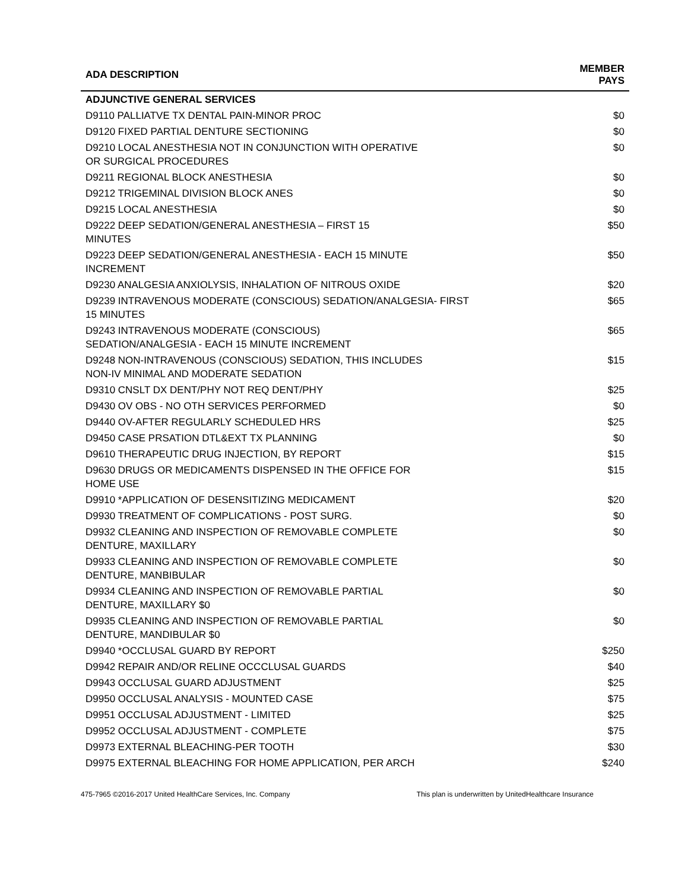| ADA DESCRIPTION | MEMBER PAYS |
| --- | --- |
| ADJUNCTIVE GENERAL SERVICES | |
| D9110 PALLIATVE TX DENTAL PAIN-MINOR PROC | $0 |
| D9120 FIXED PARTIAL DENTURE SECTIONING | $0 |
| D9210 LOCAL ANESTHESIA NOT IN CONJUNCTION WITH OPERATIVE OR SURGICAL PROCEDURES | $0 |
| D9211 REGIONAL BLOCK ANESTHESIA | $0 |
| D9212 TRIGEMINAL DIVISION BLOCK ANES | $0 |
| D9215 LOCAL ANESTHESIA | $0 |
| D9222 DEEP SEDATION/GENERAL ANESTHESIA – FIRST 15 MINUTES | $50 |
| D9223 DEEP SEDATION/GENERAL ANESTHESIA - EACH 15 MINUTE INCREMENT | $50 |
| D9230 ANALGESIA ANXIOLYSIS, INHALATION OF NITROUS OXIDE | $20 |
| D9239 INTRAVENOUS MODERATE (CONSCIOUS) SEDATION/ANALGESIA- FIRST 15 MINUTES | $65 |
| D9243 INTRAVENOUS MODERATE (CONSCIOUS) SEDATION/ANALGESIA - EACH 15 MINUTE INCREMENT | $65 |
| D9248 NON-INTRAVENOUS (CONSCIOUS) SEDATION, THIS INCLUDES NON-IV MINIMAL AND MODERATE SEDATION | $15 |
| D9310 CNSLT DX DENT/PHY NOT REQ DENT/PHY | $25 |
| D9430 OV OBS - NO OTH SERVICES PERFORMED | $0 |
| D9440 OV-AFTER REGULARLY SCHEDULED HRS | $25 |
| D9450 CASE PRSATION DTL&EXT TX PLANNING | $0 |
| D9610 THERAPEUTIC DRUG INJECTION, BY REPORT | $15 |
| D9630 DRUGS OR MEDICAMENTS DISPENSED IN THE OFFICE FOR HOME USE | $15 |
| D9910 *APPLICATION OF DESENSITIZING MEDICAMENT | $20 |
| D9930 TREATMENT OF COMPLICATIONS - POST SURG. | $0 |
| D9932 CLEANING AND INSPECTION OF REMOVABLE COMPLETE DENTURE, MAXILLARY | $0 |
| D9933 CLEANING AND INSPECTION OF REMOVABLE COMPLETE DENTURE, MANBIBULAR | $0 |
| D9934 CLEANING AND INSPECTION OF REMOVABLE PARTIAL DENTURE, MAXILLARY $0 | $0 |
| D9935 CLEANING AND INSPECTION OF REMOVABLE PARTIAL DENTURE, MANDIBULAR $0 | $0 |
| D9940 *OCCLUSAL GUARD BY REPORT | $250 |
| D9942 REPAIR AND/OR RELINE OCCCLUSAL GUARDS | $40 |
| D9943 OCCLUSAL GUARD ADJUSTMENT | $25 |
| D9950 OCCLUSAL ANALYSIS - MOUNTED CASE | $75 |
| D9951 OCCLUSAL ADJUSTMENT - LIMITED | $25 |
| D9952 OCCLUSAL ADJUSTMENT - COMPLETE | $75 |
| D9973 EXTERNAL BLEACHING-PER TOOTH | $30 |
| D9975 EXTERNAL BLEACHING FOR HOME APPLICATION, PER ARCH | $240 |
475-7965 ©2016-2017 United HealthCare Services, Inc. Company
This plan is underwritten by UnitedHealthcare Insurance